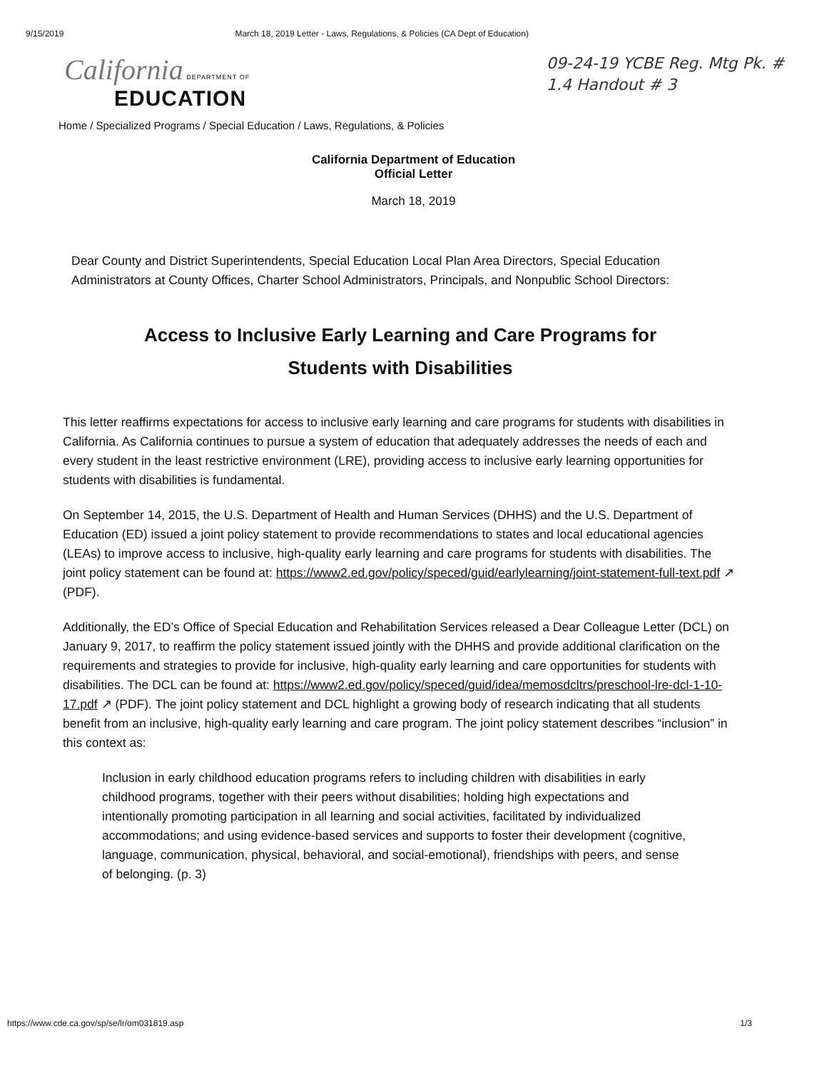9/15/2019 March 18, 2019 Letter - Laws, Regulations, & Policies (CA Dept of Education)
California DEPARTMENT OF
EDUCATION
09-24-19 YCBE Reg. Mtg Pk. #
1.4 Handout # 3
Home / Specialized Programs / Special Education / Laws, Regulations, & Policies
California Department of Education
Official Letter
March 18, 2019
Dear County and District Superintendents, Special Education Local Plan Area Directors, Special Education Administrators at County Offices, Charter School Administrators, Principals, and Nonpublic School Directors:
Access to Inclusive Early Learning and Care Programs for
Students with Disabilities
This letter reaffirms expectations for access to inclusive early learning and care programs for students with disabilities in California. As California continues to pursue a system of education that adequately addresses the needs of each and every student in the least restrictive environment (LRE), providing access to inclusive early learning opportunities for students with disabilities is fundamental.
On September 14, 2015, the U.S. Department of Health and Human Services (DHHS) and the U.S. Department of Education (ED) issued a joint policy statement to provide recommendations to states and local educational agencies (LEAs) to improve access to inclusive, high-quality early learning and care programs for students with disabilities. The joint policy statement can be found at: https://www2.ed.gov/policy/speced/guid/earlylearning/joint-statement-full-text.pdf ↗ (PDF).
Additionally, the ED’s Office of Special Education and Rehabilitation Services released a Dear Colleague Letter (DCL) on January 9, 2017, to reaffirm the policy statement issued jointly with the DHHS and provide additional clarification on the requirements and strategies to provide for inclusive, high-quality early learning and care opportunities for students with disabilities. The DCL can be found at: https://www2.ed.gov/policy/speced/guid/idea/memosdcltrs/preschool-lre-dcl-1-10-17.pdf ↗ (PDF). The joint policy statement and DCL highlight a growing body of research indicating that all students benefit from an inclusive, high-quality early learning and care program. The joint policy statement describes “inclusion” in this context as:
Inclusion in early childhood education programs refers to including children with disabilities in early childhood programs, together with their peers without disabilities; holding high expectations and intentionally promoting participation in all learning and social activities, facilitated by individualized accommodations; and using evidence-based services and supports to foster their development (cognitive, language, communication, physical, behavioral, and social-emotional), friendships with peers, and sense of belonging. (p. 3)
https://www.cde.ca.gov/sp/se/lr/om031819.asp 1/3